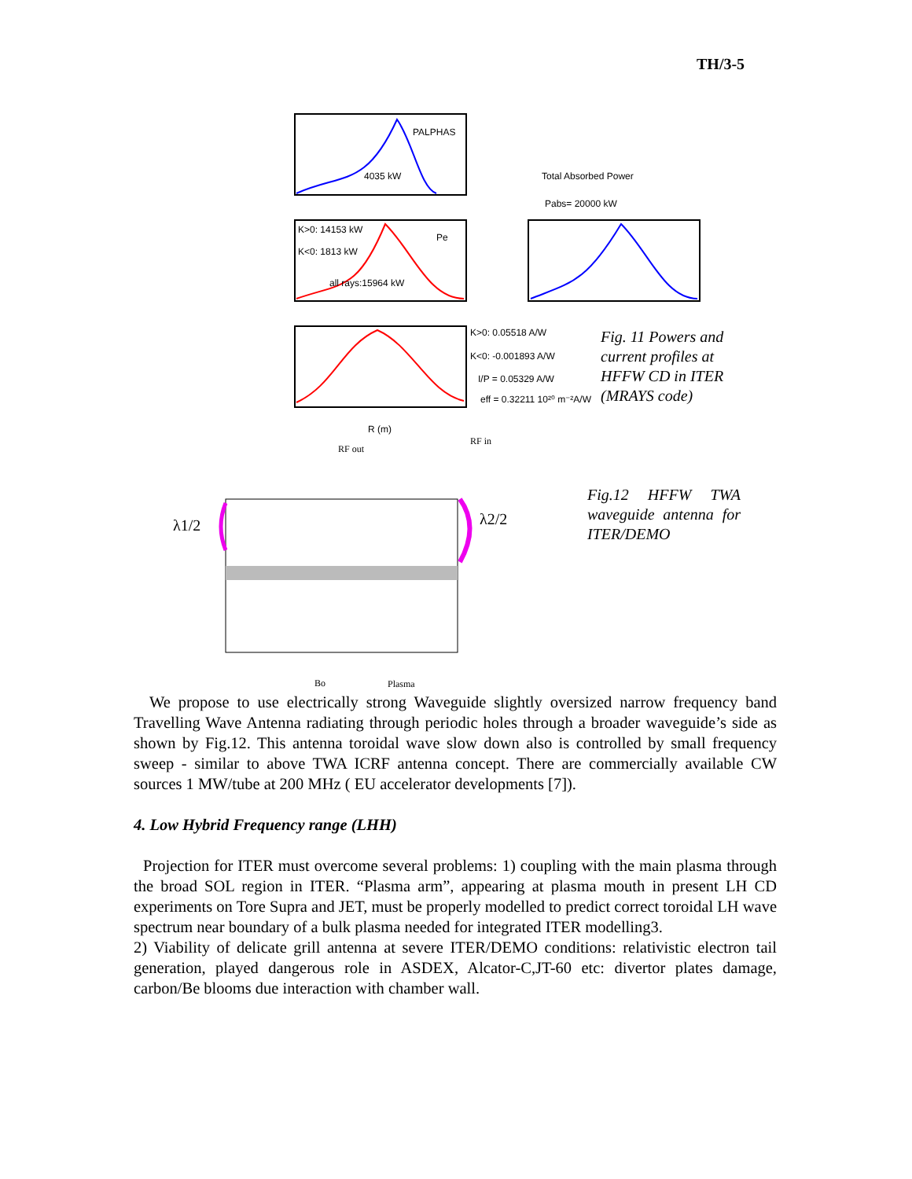TH/3-5
PALPHAS
4035 kW
Total Absorbed Power
Pabs= 20000 kW
K>0: 14153 kW
K<0: 1813 kW
all rays:15964 kW
Pe
K>0: 0.05518 A/W
K<0: -0.001893 A/W
I/P = 0.05329 A/W
eff = 0.32211 10²⁰ m⁻²A/W
R (m)
RF out
RF in
λ1/2
λ2/2
Bo
Plasma
Fig. 11 Powers and current profiles at HFFW CD in ITER (MRAYS code)
Fig.12 HFFW TWA waveguide antenna for ITER/DEMO
We propose to use electrically strong Waveguide slightly oversized narrow frequency band Travelling Wave Antenna radiating through periodic holes through a broader waveguide’s side as shown by Fig.12. This antenna toroidal wave slow down also is controlled by small frequency sweep - similar to above TWA ICRF antenna concept. There are commercially available CW sources 1 MW/tube at 200 MHz ( EU accelerator developments [7]).
4. Low Hybrid Frequency range (LHH)
Projection for ITER must overcome several problems: 1) coupling with the main plasma through the broad SOL region in ITER. “Plasma arm”, appearing at plasma mouth in present LH CD experiments on Tore Supra and JET, must be properly modelled to predict correct toroidal LH wave spectrum near boundary of a bulk plasma needed for integrated ITER modelling3.
2) Viability of delicate grill antenna at severe ITER/DEMO conditions: relativistic electron tail generation, played dangerous role in ASDEX, Alcator-C,JT-60 etc: divertor plates damage, carbon/Be blooms due interaction with chamber wall.